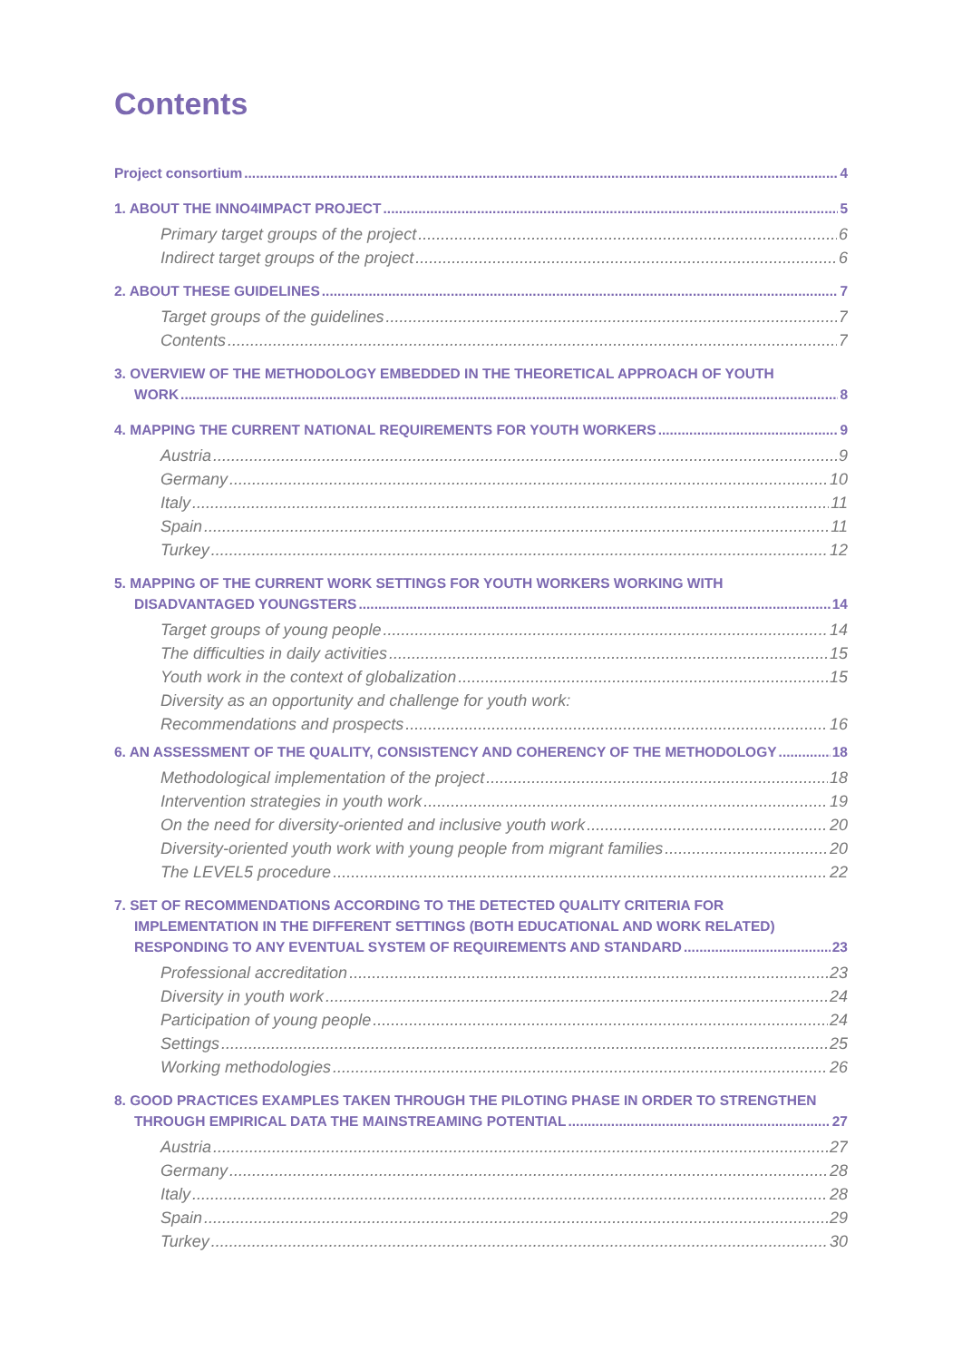Contents
Project consortium 4
1. ABOUT THE INNO4IMPACT PROJECT 5
Primary target groups of the project 6
Indirect target groups of the project 6
2. ABOUT THESE GUIDELINES 7
Target groups of the guidelines 7
Contents 7
3. OVERVIEW OF THE METHODOLOGY EMBEDDED IN THE THEORETICAL APPROACH OF YOUTH
WORK 8
4. MAPPING THE CURRENT NATIONAL REQUIREMENTS FOR YOUTH WORKERS 9
Austria 9
Germany 10
Italy 11
Spain 11
Turkey 12
5. MAPPING OF THE CURRENT WORK SETTINGS FOR YOUTH WORKERS WORKING WITH
DISADVANTAGED YOUNGSTERS 14
Target groups of young people 14
The difficulties in daily activities 15
Youth work in the context of globalization 15
Diversity as an opportunity and challenge for youth work:
Recommendations and prospects 16
6. AN ASSESSMENT OF THE QUALITY, CONSISTENCY AND COHERENCY OF THE METHODOLOGY 18
Methodological implementation of the project 18
Intervention strategies in youth work 19
On the need for diversity-oriented and inclusive youth work 20
Diversity-oriented youth work with young people from migrant families 20
The LEVEL5 procedure 22
7. SET OF RECOMMENDATIONS ACCORDING TO THE DETECTED QUALITY CRITERIA FOR
IMPLEMENTATION IN THE DIFFERENT SETTINGS (BOTH EDUCATIONAL AND WORK RELATED)
RESPONDING TO ANY EVENTUAL SYSTEM OF REQUIREMENTS AND STANDARD 23
Professional accreditation 23
Diversity in youth work 24
Participation of young people 24
Settings 25
Working methodologies 26
8. GOOD PRACTICES EXAMPLES TAKEN THROUGH THE PILOTING PHASE IN ORDER TO STRENGTHEN
THROUGH EMPIRICAL DATA THE MAINSTREAMING POTENTIAL 27
Austria 27
Germany 28
Italy 28
Spain 29
Turkey 30